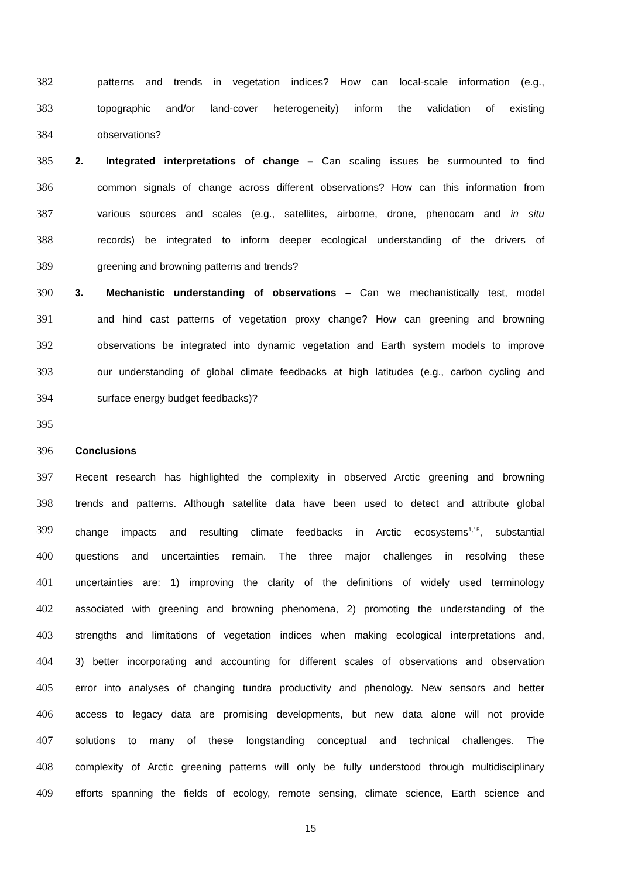382 patterns and trends in vegetation indices? How can local-scale information (e.g.,
383 topographic and/or land-cover heterogeneity) inform the validation of existing
384 observations?
385 2. Integrated interpretations of change – Can scaling issues be surmounted to find
386 common signals of change across different observations? How can this information from
387 various sources and scales (e.g., satellites, airborne, drone, phenocam and in situ
388 records) be integrated to inform deeper ecological understanding of the drivers of
389 greening and browning patterns and trends?
390 3. Mechanistic understanding of observations – Can we mechanistically test, model
391 and hind cast patterns of vegetation proxy change? How can greening and browning
392 observations be integrated into dynamic vegetation and Earth system models to improve
393 our understanding of global climate feedbacks at high latitudes (e.g., carbon cycling and
394 surface energy budget feedbacks)?
395
396 Conclusions
397 Recent research has highlighted the complexity in observed Arctic greening and browning
398 trends and patterns. Although satellite data have been used to detect and attribute global
399 change impacts and resulting climate feedbacks in Arctic ecosystems<sup>1,15</sup>, substantial
400 questions and uncertainties remain. The three major challenges in resolving these
401 uncertainties are: 1) improving the clarity of the definitions of widely used terminology
402 associated with greening and browning phenomena, 2) promoting the understanding of the
403 strengths and limitations of vegetation indices when making ecological interpretations and,
404 3) better incorporating and accounting for different scales of observations and observation
405 error into analyses of changing tundra productivity and phenology. New sensors and better
406 access to legacy data are promising developments, but new data alone will not provide
407 solutions to many of these longstanding conceptual and technical challenges. The
408 complexity of Arctic greening patterns will only be fully understood through multidisciplinary
409 efforts spanning the fields of ecology, remote sensing, climate science, Earth science and
15